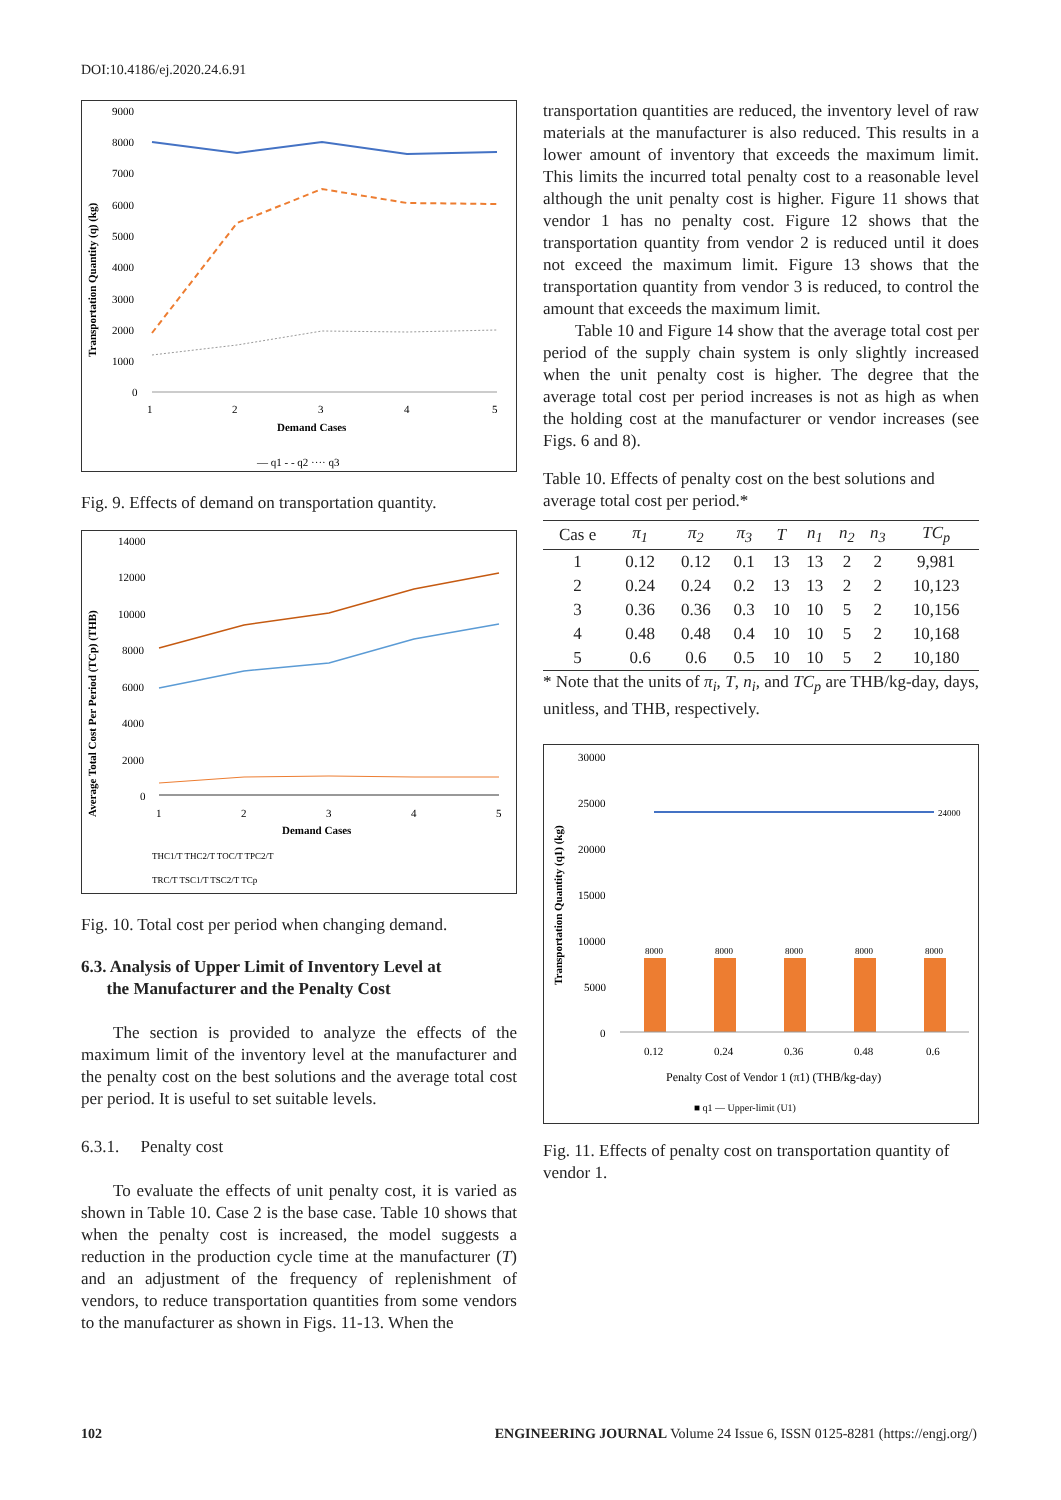DOI:10.4186/ej.2020.24.6.91
Transportation Quantity (q) (kg)
9000
8000
7000
6000
5000
4000
3000
2000
1000
0
1
2
3
4
5
Demand Cases
— q1 - - q2 ···· q3
Fig. 9. Effects of demand on transportation quantity.
Average Total Cost Per Period (TCp) (THB)
14000
12000
10000
8000
6000
4000
2000
0
1
2
3
4
5
Demand Cases
THC1/T THC2/T TOC/T TPC2/T
TRC/T TSC1/T TSC2/T TCp
Fig. 10. Total cost per period when changing demand.
6.3. Analysis of Upper Limit of Inventory Level at
the Manufacturer and the Penalty Cost
The section is provided to analyze the effects of the maximum limit of the inventory level at the manufacturer and the penalty cost on the best solutions and the average total cost per period. It is useful to set suitable levels.
6.3.1. Penalty cost
To evaluate the effects of unit penalty cost, it is varied as shown in Table 10. Case 2 is the base case. Table 10 shows that when the penalty cost is increased, the model suggests a reduction in the production cycle time at the manufacturer (T) and an adjustment of the frequency of replenishment of vendors, to reduce transportation quantities from some vendors to the manufacturer as shown in Figs. 11-13. When the
transportation quantities are reduced, the inventory level of raw materials at the manufacturer is also reduced. This results in a lower amount of inventory that exceeds the maximum limit. This limits the incurred total penalty cost to a reasonable level although the unit penalty cost is higher. Figure 11 shows that vendor 1 has no penalty cost. Figure 12 shows that the transportation quantity from vendor 2 is reduced until it does not exceed the maximum limit. Figure 13 shows that the transportation quantity from vendor 3 is reduced, to control the amount that exceeds the maximum limit.
Table 10 and Figure 14 show that the average total cost per period of the supply chain system is only slightly increased when the unit penalty cost is higher. The degree that the average total cost per period increases is not as high as when the holding cost at the manufacturer or vendor increases (see Figs. 6 and 8).
Table 10. Effects of penalty cost on the best solutions and average total cost per period.*
| Cas e | π<sub>1</sub> | π<sub>2</sub> | π<sub>3</sub> | T | n<sub>1</sub> | n<sub>2</sub> | n<sub>3</sub> | TC<sub>p</sub> |
| --- | --- | --- | --- | --- | --- | --- | --- | --- |
| 1 | 0.12 | 0.12 | 0.1 | 13 | 13 | 2 | 2 | 9,981 |
| 2 | 0.24 | 0.24 | 0.2 | 13 | 13 | 2 | 2 | 10,123 |
| 3 | 0.36 | 0.36 | 0.3 | 10 | 10 | 5 | 2 | 10,156 |
| 4 | 0.48 | 0.48 | 0.4 | 10 | 10 | 5 | 2 | 10,168 |
| 5 | 0.6 | 0.6 | 0.5 | 10 | 10 | 5 | 2 | 10,180 |
* Note that the units of π<sub>i</sub>, T, n<sub>i</sub>, and TC<sub>p</sub> are THB/kg-day, days, unitless, and THB, respectively.
Transportation Quantity (q1) (kg)
30000
25000
20000
15000
10000
5000
0
24000
8000
8000
8000
8000
8000
0.12
0.24
0.36
0.48
0.6
Penalty Cost of Vendor 1 (π1) (THB/kg-day)
■ q1 — Upper-limit (U1)
Fig. 11. Effects of penalty cost on transportation quantity of vendor 1.
102 ENGINEERING JOURNAL Volume 24 Issue 6, ISSN 0125-8281 (https://engj.org/)